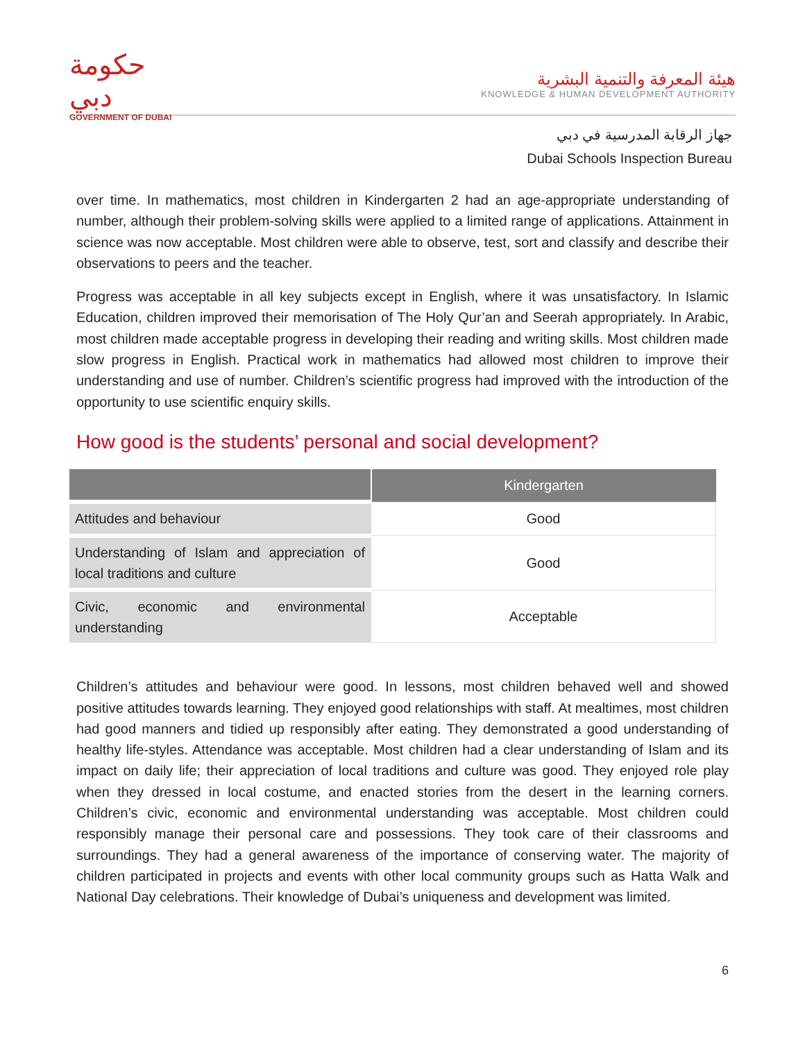حكومة دبي
GOVERNMENT OF DUBAI
هيئة المعرفة والتنمية البشرية
KNOWLEDGE & HUMAN DEVELOPMENT AUTHORITY
جهاز الرقابة المدرسية في دبي
Dubai Schools Inspection Bureau
over time. In mathematics, most children in Kindergarten 2 had an age-appropriate understanding of number, although their problem-solving skills were applied to a limited range of applications. Attainment in science was now acceptable. Most children were able to observe, test, sort and classify and describe their observations to peers and the teacher.
Progress was acceptable in all key subjects except in English, where it was unsatisfactory. In Islamic Education, children improved their memorisation of The Holy Qur’an and Seerah appropriately. In Arabic, most children made acceptable progress in developing their reading and writing skills. Most children made slow progress in English. Practical work in mathematics had allowed most children to improve their understanding and use of number. Children’s scientific progress had improved with the introduction of the opportunity to use scientific enquiry skills.
How good is the students’ personal and social development?
| | Kindergarten |
| --- | --- |
| Attitudes and behaviour | Good |
| Understanding of Islam and appreciation of local traditions and culture | Good |
| Civic, economic and environmental understanding | Acceptable |
Children’s attitudes and behaviour were good. In lessons, most children behaved well and showed positive attitudes towards learning. They enjoyed good relationships with staff. At mealtimes, most children had good manners and tidied up responsibly after eating. They demonstrated a good understanding of healthy life-styles. Attendance was acceptable. Most children had a clear understanding of Islam and its impact on daily life; their appreciation of local traditions and culture was good. They enjoyed role play when they dressed in local costume, and enacted stories from the desert in the learning corners. Children’s civic, economic and environmental understanding was acceptable. Most children could responsibly manage their personal care and possessions. They took care of their classrooms and surroundings. They had a general awareness of the importance of conserving water. The majority of children participated in projects and events with other local community groups such as Hatta Walk and National Day celebrations. Their knowledge of Dubai’s uniqueness and development was limited.
6